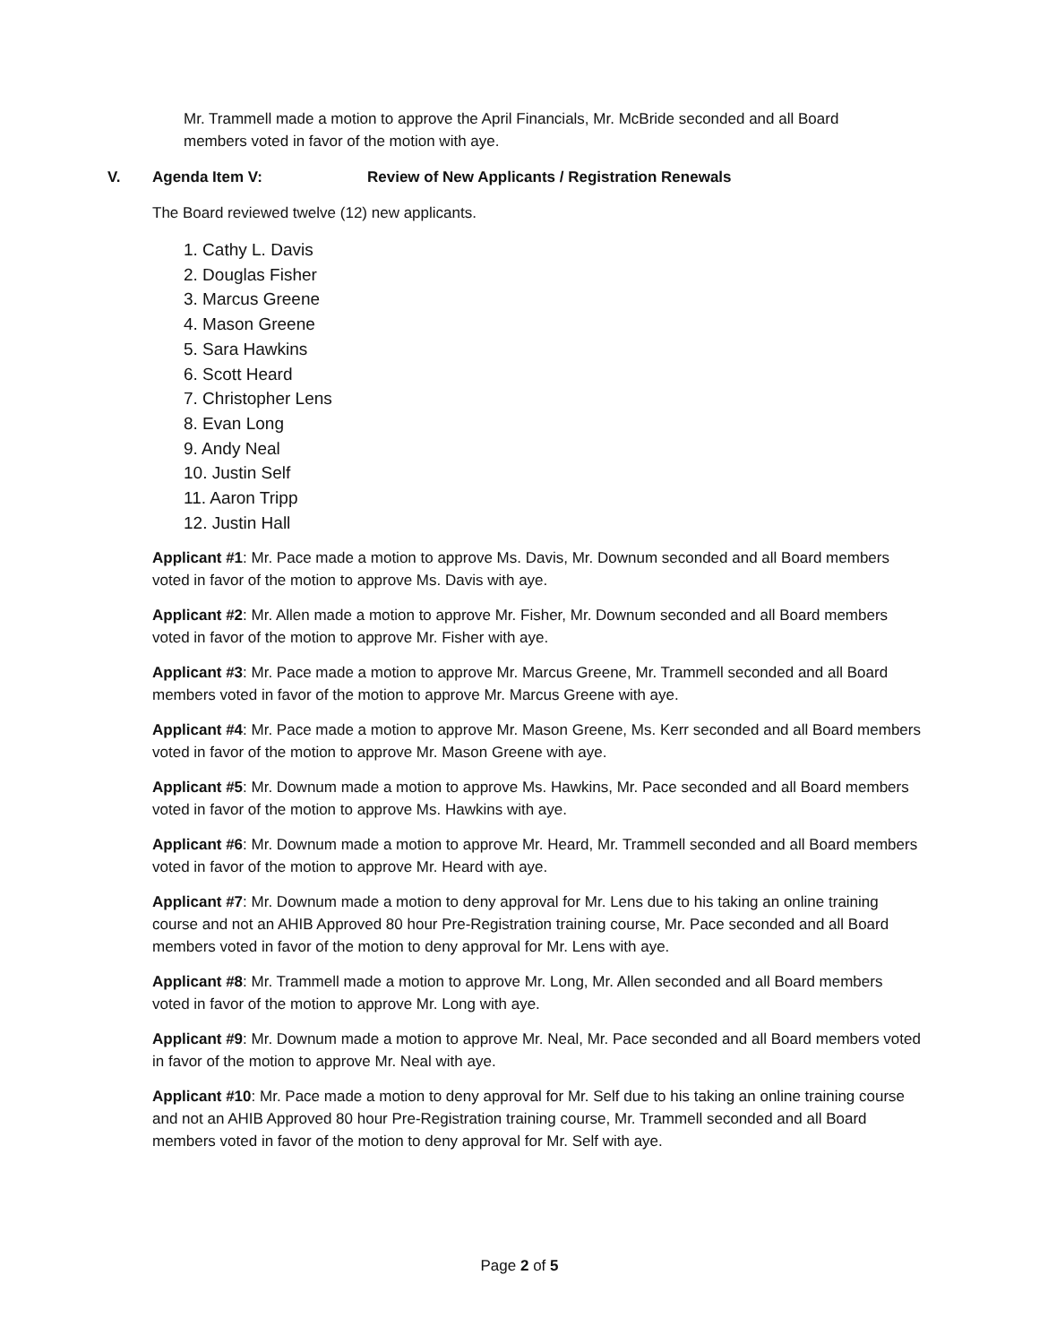Mr. Trammell made a motion to approve the April Financials, Mr. McBride seconded and all Board members voted in favor of the motion with aye.
V. Agenda Item V: Review of New Applicants / Registration Renewals
The Board reviewed twelve (12) new applicants.
1. Cathy L. Davis
2. Douglas Fisher
3. Marcus Greene
4. Mason Greene
5. Sara Hawkins
6. Scott Heard
7. Christopher Lens
8. Evan Long
9. Andy Neal
10. Justin Self
11. Aaron Tripp
12. Justin Hall
Applicant #1: Mr. Pace made a motion to approve Ms. Davis, Mr. Downum seconded and all Board members voted in favor of the motion to approve Ms. Davis with aye.
Applicant #2: Mr. Allen made a motion to approve Mr. Fisher, Mr. Downum seconded and all Board members voted in favor of the motion to approve Mr. Fisher with aye.
Applicant #3: Mr. Pace made a motion to approve Mr. Marcus Greene, Mr. Trammell seconded and all Board members voted in favor of the motion to approve Mr. Marcus Greene with aye.
Applicant #4: Mr. Pace made a motion to approve Mr. Mason Greene, Ms. Kerr seconded and all Board members voted in favor of the motion to approve Mr. Mason Greene with aye.
Applicant #5: Mr. Downum made a motion to approve Ms. Hawkins, Mr. Pace seconded and all Board members voted in favor of the motion to approve Ms. Hawkins with aye.
Applicant #6: Mr. Downum made a motion to approve Mr. Heard, Mr. Trammell seconded and all Board members voted in favor of the motion to approve Mr. Heard with aye.
Applicant #7: Mr. Downum made a motion to deny approval for Mr. Lens due to his taking an online training course and not an AHIB Approved 80 hour Pre-Registration training course, Mr. Pace seconded and all Board members voted in favor of the motion to deny approval for Mr. Lens with aye.
Applicant #8: Mr. Trammell made a motion to approve Mr. Long, Mr. Allen seconded and all Board members voted in favor of the motion to approve Mr. Long with aye.
Applicant #9: Mr. Downum made a motion to approve Mr. Neal, Mr. Pace seconded and all Board members voted in favor of the motion to approve Mr. Neal with aye.
Applicant #10: Mr. Pace made a motion to deny approval for Mr. Self due to his taking an online training course and not an AHIB Approved 80 hour Pre-Registration training course, Mr. Trammell seconded and all Board members voted in favor of the motion to deny approval for Mr. Self with aye.
Page 2 of 5